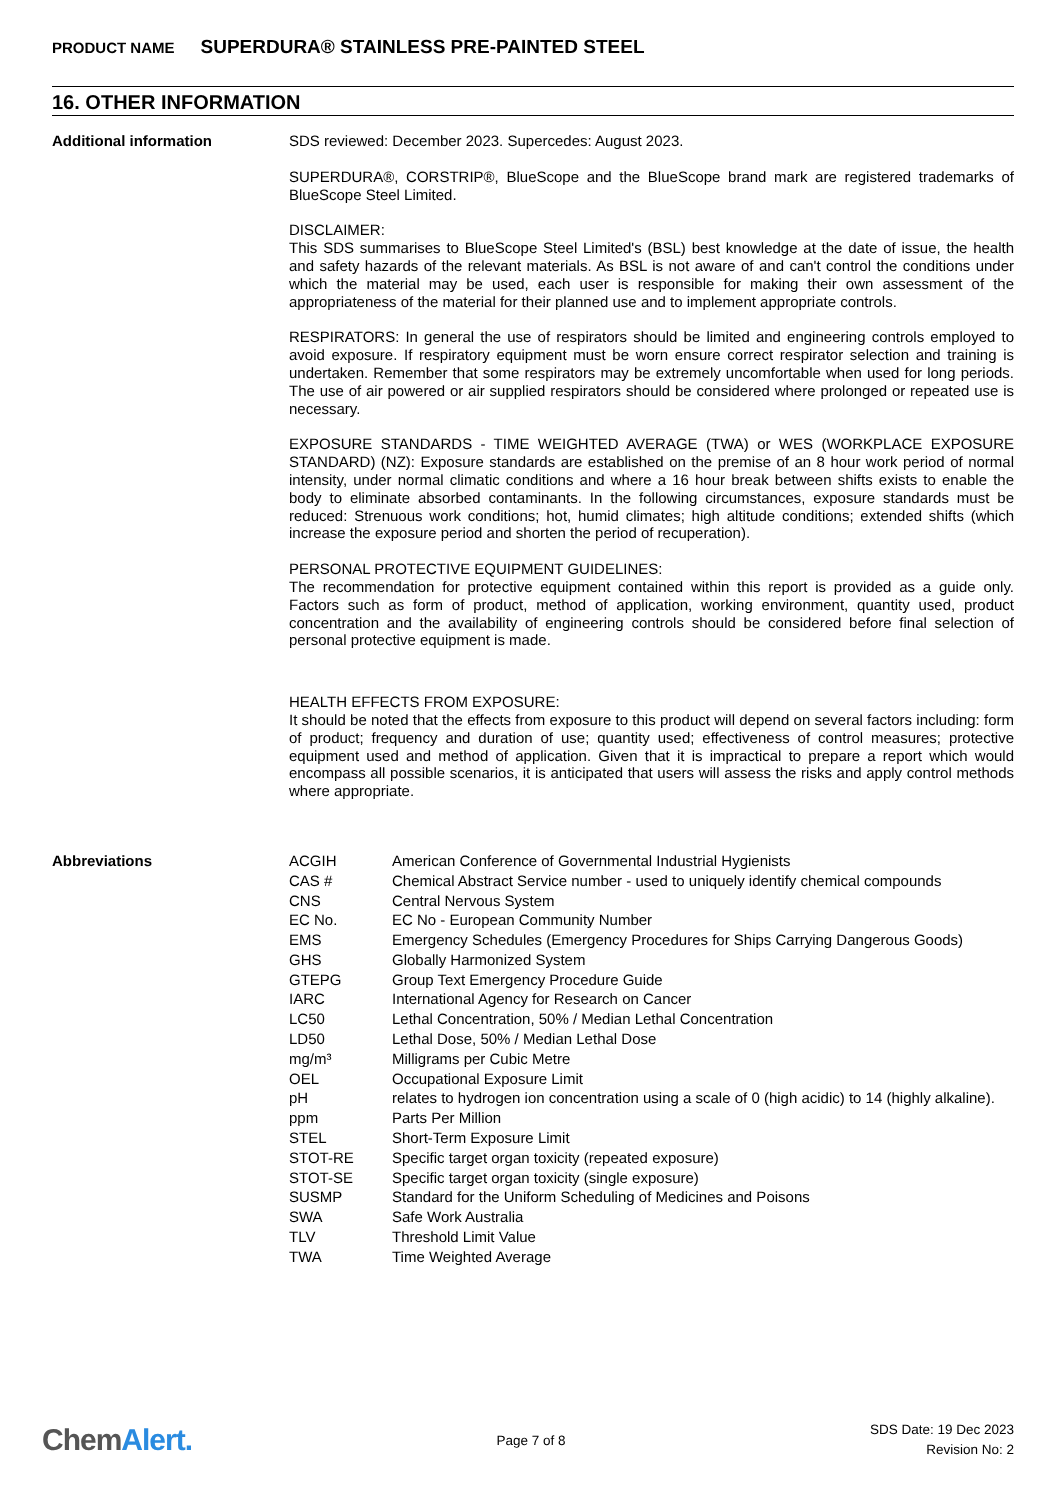PRODUCT NAME SUPERDURA® STAINLESS PRE-PAINTED STEEL
16. OTHER INFORMATION
Additional information
SDS reviewed: December 2023. Supercedes: August 2023.
SUPERDURA®, CORSTRIP®, BlueScope and the BlueScope brand mark are registered trademarks of BlueScope Steel Limited.
DISCLAIMER:
This SDS summarises to BlueScope Steel Limited's (BSL) best knowledge at the date of issue, the health and safety hazards of the relevant materials. As BSL is not aware of and can't control the conditions under which the material may be used, each user is responsible for making their own assessment of the appropriateness of the material for their planned use and to implement appropriate controls.
RESPIRATORS: In general the use of respirators should be limited and engineering controls employed to avoid exposure. If respiratory equipment must be worn ensure correct respirator selection and training is undertaken. Remember that some respirators may be extremely uncomfortable when used for long periods. The use of air powered or air supplied respirators should be considered where prolonged or repeated use is necessary.
EXPOSURE STANDARDS - TIME WEIGHTED AVERAGE (TWA) or WES (WORKPLACE EXPOSURE STANDARD) (NZ): Exposure standards are established on the premise of an 8 hour work period of normal intensity, under normal climatic conditions and where a 16 hour break between shifts exists to enable the body to eliminate absorbed contaminants. In the following circumstances, exposure standards must be reduced: Strenuous work conditions; hot, humid climates; high altitude conditions; extended shifts (which increase the exposure period and shorten the period of recuperation).
PERSONAL PROTECTIVE EQUIPMENT GUIDELINES:
The recommendation for protective equipment contained within this report is provided as a guide only. Factors such as form of product, method of application, working environment, quantity used, product concentration and the availability of engineering controls should be considered before final selection of personal protective equipment is made.
HEALTH EFFECTS FROM EXPOSURE:
It should be noted that the effects from exposure to this product will depend on several factors including: form of product; frequency and duration of use; quantity used; effectiveness of control measures; protective equipment used and method of application. Given that it is impractical to prepare a report which would encompass all possible scenarios, it is anticipated that users will assess the risks and apply control methods where appropriate.
Abbreviations
| ACGIH | American Conference of Governmental Industrial Hygienists |
| CAS # | Chemical Abstract Service number - used to uniquely identify chemical compounds |
| CNS | Central Nervous System |
| EC No. | EC No - European Community Number |
| EMS | Emergency Schedules (Emergency Procedures for Ships Carrying Dangerous Goods) |
| GHS | Globally Harmonized System |
| GTEPG | Group Text Emergency Procedure Guide |
| IARC | International Agency for Research on Cancer |
| LC50 | Lethal Concentration, 50% / Median Lethal Concentration |
| LD50 | Lethal Dose, 50% / Median Lethal Dose |
| mg/m³ | Milligrams per Cubic Metre |
| OEL | Occupational Exposure Limit |
| pH | relates to hydrogen ion concentration using a scale of 0 (high acidic) to 14 (highly alkaline). |
| ppm | Parts Per Million |
| STEL | Short-Term Exposure Limit |
| STOT-RE | Specific target organ toxicity (repeated exposure) |
| STOT-SE | Specific target organ toxicity (single exposure) |
| SUSMP | Standard for the Uniform Scheduling of Medicines and Poisons |
| SWA | Safe Work Australia |
| TLV | Threshold Limit Value |
| TWA | Time Weighted Average |
ChemAlert.
Page 7 of 8
SDS Date: 19 Dec 2023
Revision No: 2